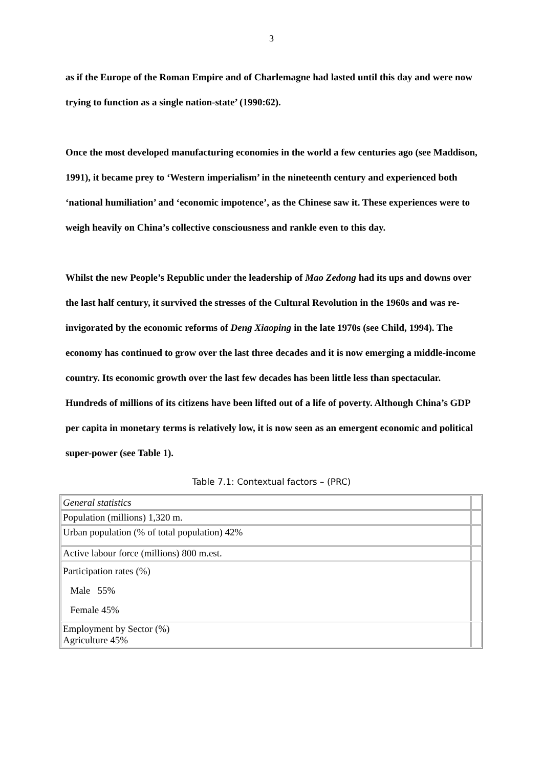3
as if the Europe of the Roman Empire and of Charlemagne had lasted until this day and were now trying to function as a single nation-state’ (1990:62).
Once the most developed manufacturing economies in the world a few centuries ago (see Maddison, 1991), it became prey to ‘Western imperialism’ in the nineteenth century and experienced both ‘national humiliation’ and ‘economic impotence’, as the Chinese saw it. These experiences were to weigh heavily on China’s collective consciousness and rankle even to this day.
Whilst the new People’s Republic under the leadership of Mao Zedong had its ups and downs over the last half century, it survived the stresses of the Cultural Revolution in the 1960s and was re-invigorated by the economic reforms of Deng Xiaoping in the late 1970s (see Child, 1994). The economy has continued to grow over the last three decades and it is now emerging a middle-income country. Its economic growth over the last few decades has been little less than spectacular. Hundreds of millions of its citizens have been lifted out of a life of poverty. Although China’s GDP per capita in monetary terms is relatively low, it is now seen as an emergent economic and political super-power (see Table 1).
Table 7.1: Contextual factors – (PRC)
| General statistics | |
| Population (millions) 1,320 m. | |
| Urban population (% of total population) 42% | |
| Active labour force (millions) 800 m.est. | |
| Participation rates (%) Male 55% Female 45% | |
| Employment by Sector (%) Agriculture 45% | |